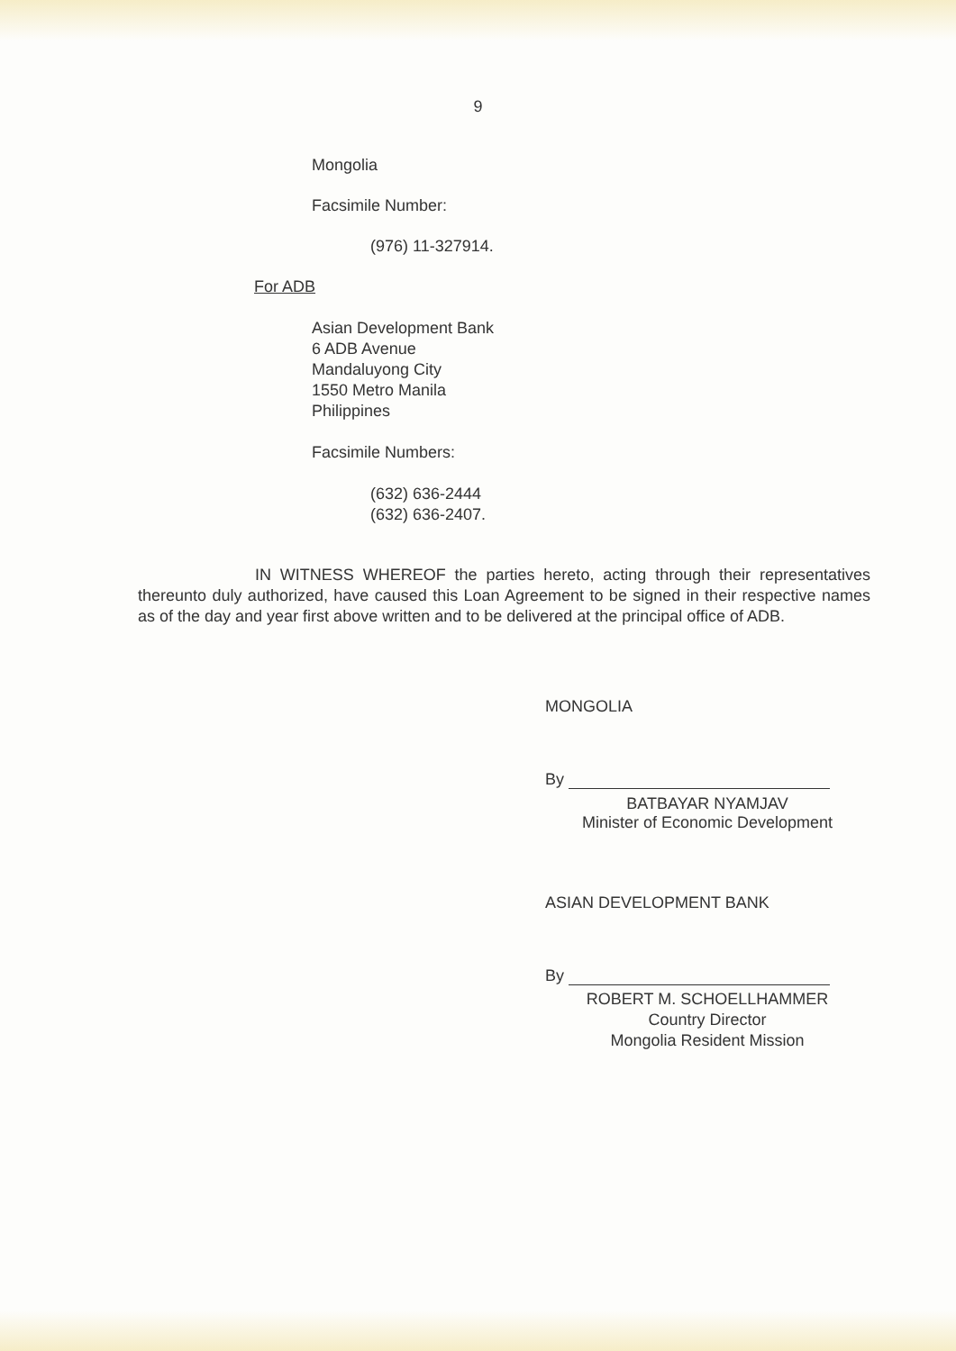9
Mongolia
Facsimile Number:
(976) 11-327914.
For ADB
Asian Development Bank
6 ADB Avenue
Mandaluyong City
1550 Metro Manila
Philippines
Facsimile Numbers:
(632) 636-2444
(632) 636-2407.
IN WITNESS WHEREOF the parties hereto, acting through their representatives thereunto duly authorized, have caused this Loan Agreement to be signed in their respective names as of the day and year first above written and to be delivered at the principal office of ADB.
MONGOLIA
By
BATBAYAR NYAMJAV
Minister of Economic Development
ASIAN DEVELOPMENT BANK
By
ROBERT M. SCHOELLHAMMER
Country Director
Mongolia Resident Mission